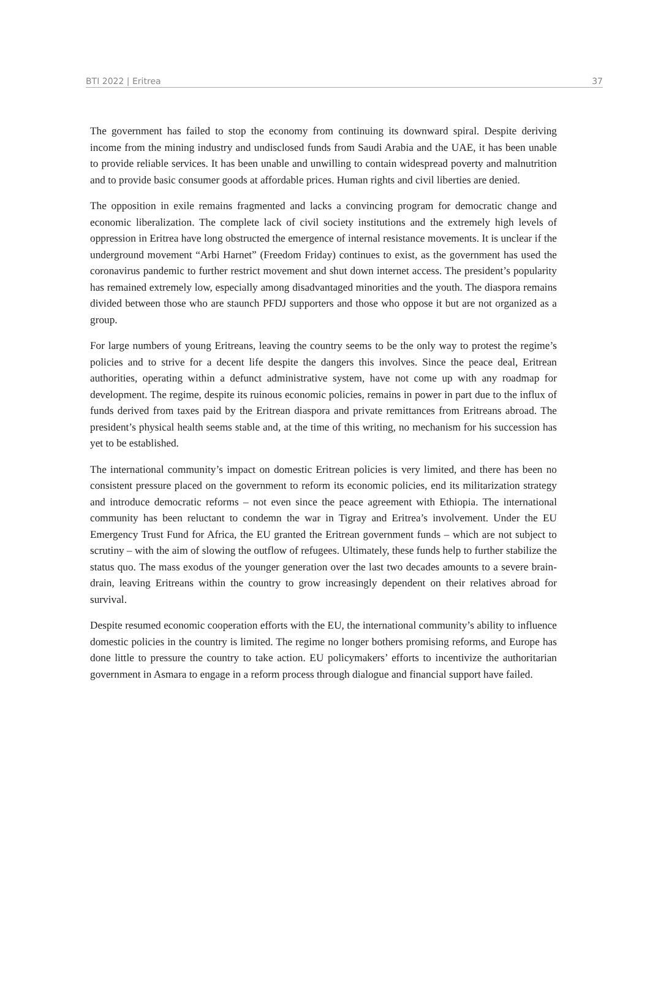BTI 2022 | Eritrea 37
The government has failed to stop the economy from continuing its downward spiral. Despite deriving income from the mining industry and undisclosed funds from Saudi Arabia and the UAE, it has been unable to provide reliable services. It has been unable and unwilling to contain widespread poverty and malnutrition and to provide basic consumer goods at affordable prices. Human rights and civil liberties are denied.
The opposition in exile remains fragmented and lacks a convincing program for democratic change and economic liberalization. The complete lack of civil society institutions and the extremely high levels of oppression in Eritrea have long obstructed the emergence of internal resistance movements. It is unclear if the underground movement “Arbi Harnet” (Freedom Friday) continues to exist, as the government has used the coronavirus pandemic to further restrict movement and shut down internet access. The president’s popularity has remained extremely low, especially among disadvantaged minorities and the youth. The diaspora remains divided between those who are staunch PFDJ supporters and those who oppose it but are not organized as a group.
For large numbers of young Eritreans, leaving the country seems to be the only way to protest the regime’s policies and to strive for a decent life despite the dangers this involves. Since the peace deal, Eritrean authorities, operating within a defunct administrative system, have not come up with any roadmap for development. The regime, despite its ruinous economic policies, remains in power in part due to the influx of funds derived from taxes paid by the Eritrean diaspora and private remittances from Eritreans abroad. The president’s physical health seems stable and, at the time of this writing, no mechanism for his succession has yet to be established.
The international community’s impact on domestic Eritrean policies is very limited, and there has been no consistent pressure placed on the government to reform its economic policies, end its militarization strategy and introduce democratic reforms – not even since the peace agreement with Ethiopia. The international community has been reluctant to condemn the war in Tigray and Eritrea’s involvement. Under the EU Emergency Trust Fund for Africa, the EU granted the Eritrean government funds – which are not subject to scrutiny – with the aim of slowing the outflow of refugees. Ultimately, these funds help to further stabilize the status quo. The mass exodus of the younger generation over the last two decades amounts to a severe brain-drain, leaving Eritreans within the country to grow increasingly dependent on their relatives abroad for survival.
Despite resumed economic cooperation efforts with the EU, the international community’s ability to influence domestic policies in the country is limited. The regime no longer bothers promising reforms, and Europe has done little to pressure the country to take action. EU policymakers’ efforts to incentivize the authoritarian government in Asmara to engage in a reform process through dialogue and financial support have failed.